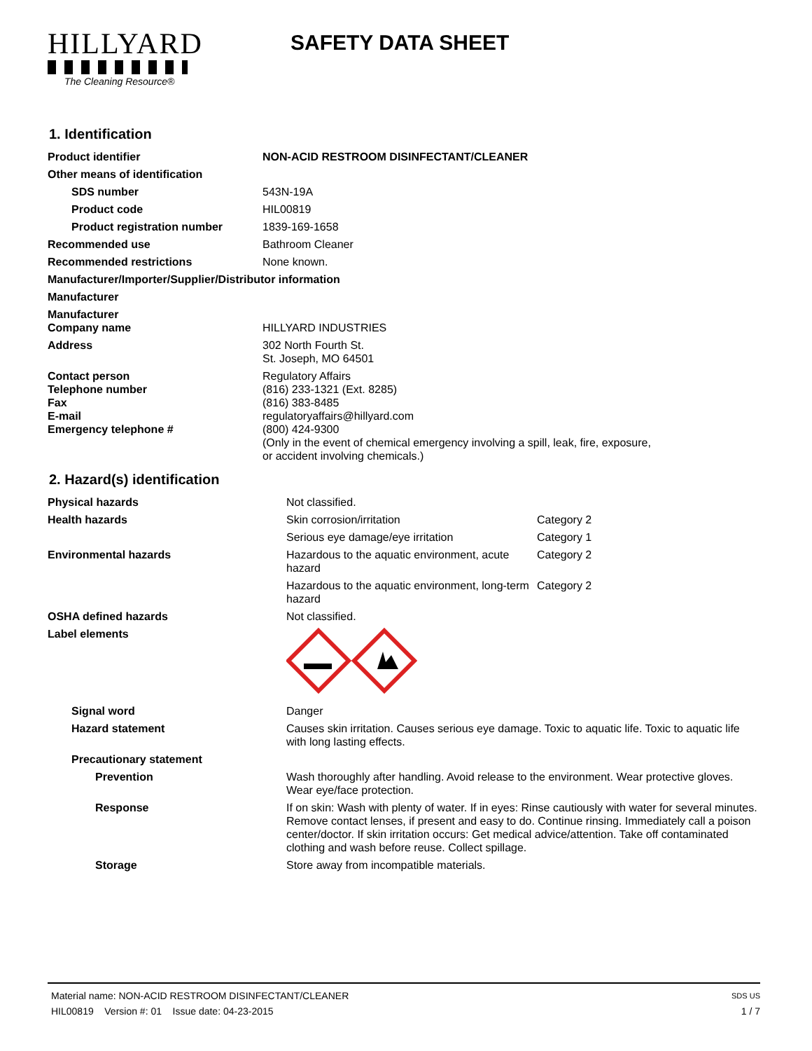HILLYARD
The Cleaning Resource®
SAFETY DATA SHEET
1. Identification
| Product identifier | NON-ACID RESTROOM DISINFECTANT/CLEANER |
| Other means of identification | |
| SDS number | 543N-19A |
| Product code | HIL00819 |
| Product registration number | 1839-169-1658 |
| Recommended use | Bathroom Cleaner |
| Recommended restrictions | None known. |
| Manufacturer/Importer/Supplier/Distributor information | |
| Manufacturer | |
| Manufacturer Company name | HILLYARD INDUSTRIES |
| Address | 302 North Fourth St. St. Joseph, MO 64501 |
| Contact person Telephone number Fax E-mail Emergency telephone # | Regulatory Affairs (816) 233-1321 (Ext. 8285) (816) 383-8485 regulatoryaffairs@hillyard.com (800) 424-9300 (Only in the event of chemical emergency involving a spill, leak, fire, exposure, or accident involving chemicals.) |
2. Hazard(s) identification
| Physical hazards | Not classified. | |
| Health hazards | Skin corrosion/irritation | Category 2 |
| | Serious eye damage/eye irritation | Category 1 |
| Environmental hazards | Hazardous to the aquatic environment, acute hazard | Category 2 |
| | Hazardous to the aquatic environment, long-term hazard | Category 2 |
| OSHA defined hazards | Not classified. | |
| Label elements | | |
| Signal word | Danger | |
| Hazard statement | Causes skin irritation. Causes serious eye damage. Toxic to aquatic life. Toxic to aquatic life with long lasting effects. | |
| Precautionary statement | | |
| Prevention | Wash thoroughly after handling. Avoid release to the environment. Wear protective gloves. Wear eye/face protection. | |
| Response | If on skin: Wash with plenty of water. If in eyes: Rinse cautiously with water for several minutes. Remove contact lenses, if present and easy to do. Continue rinsing. Immediately call a poison center/doctor. If skin irritation occurs: Get medical advice/attention. Take off contaminated clothing and wash before reuse. Collect spillage. | |
| Storage | Store away from incompatible materials. | |
Material name: NON-ACID RESTROOM DISINFECTANT/CLEANER SDS US
HIL00819 Version #: 01 Issue date: 04-23-2015 1 / 7